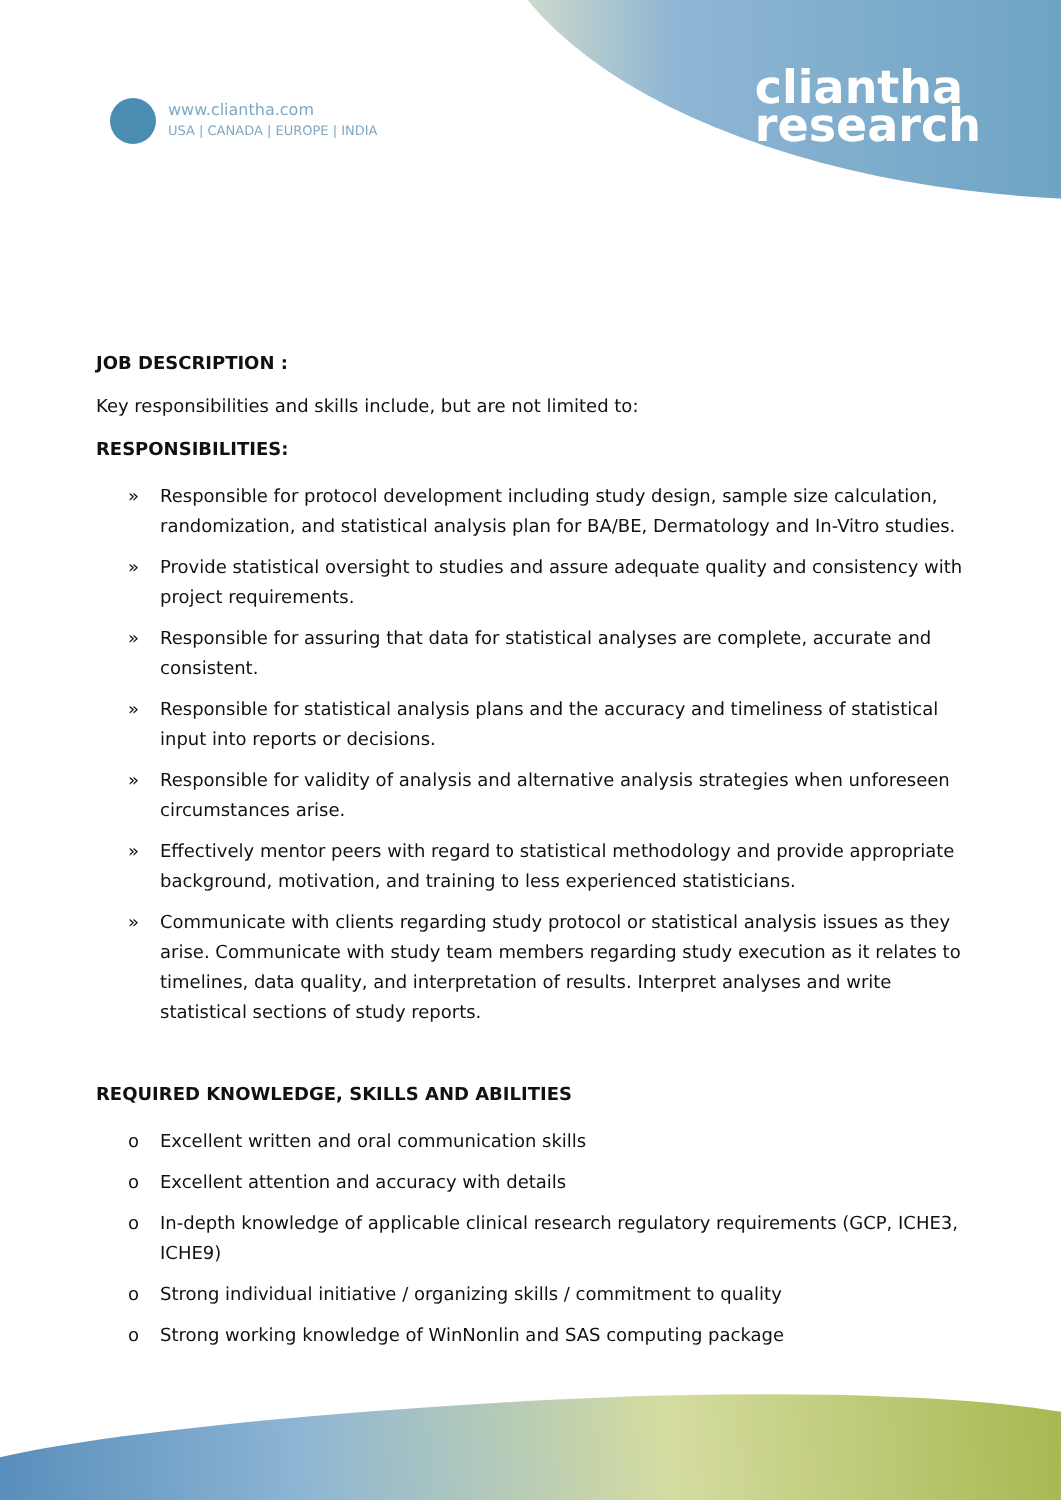www.cliantha.com
USA | CANADA | EUROPE | INDIA
cliantha
research
JOB DESCRIPTION :
Key responsibilities and skills include, but are not limited to:
RESPONSIBILITIES:
» Responsible for protocol development including study design, sample size calculation, randomization, and statistical analysis plan for BA/BE, Dermatology and In-Vitro studies.
» Provide statistical oversight to studies and assure adequate quality and consistency with project requirements.
» Responsible for assuring that data for statistical analyses are complete, accurate and consistent.
» Responsible for statistical analysis plans and the accuracy and timeliness of statistical input into reports or decisions.
» Responsible for validity of analysis and alternative analysis strategies when unforeseen circumstances arise.
» Effectively mentor peers with regard to statistical methodology and provide appropriate background, motivation, and training to less experienced statisticians.
» Communicate with clients regarding study protocol or statistical analysis issues as they arise. Communicate with study team members regarding study execution as it relates to timelines, data quality, and interpretation of results. Interpret analyses and write statistical sections of study reports.
REQUIRED KNOWLEDGE, SKILLS AND ABILITIES
o Excellent written and oral communication skills
o Excellent attention and accuracy with details
o In-depth knowledge of applicable clinical research regulatory requirements (GCP, ICHE3, ICHE9)
o Strong individual initiative / organizing skills / commitment to quality
o Strong working knowledge of WinNonlin and SAS computing package